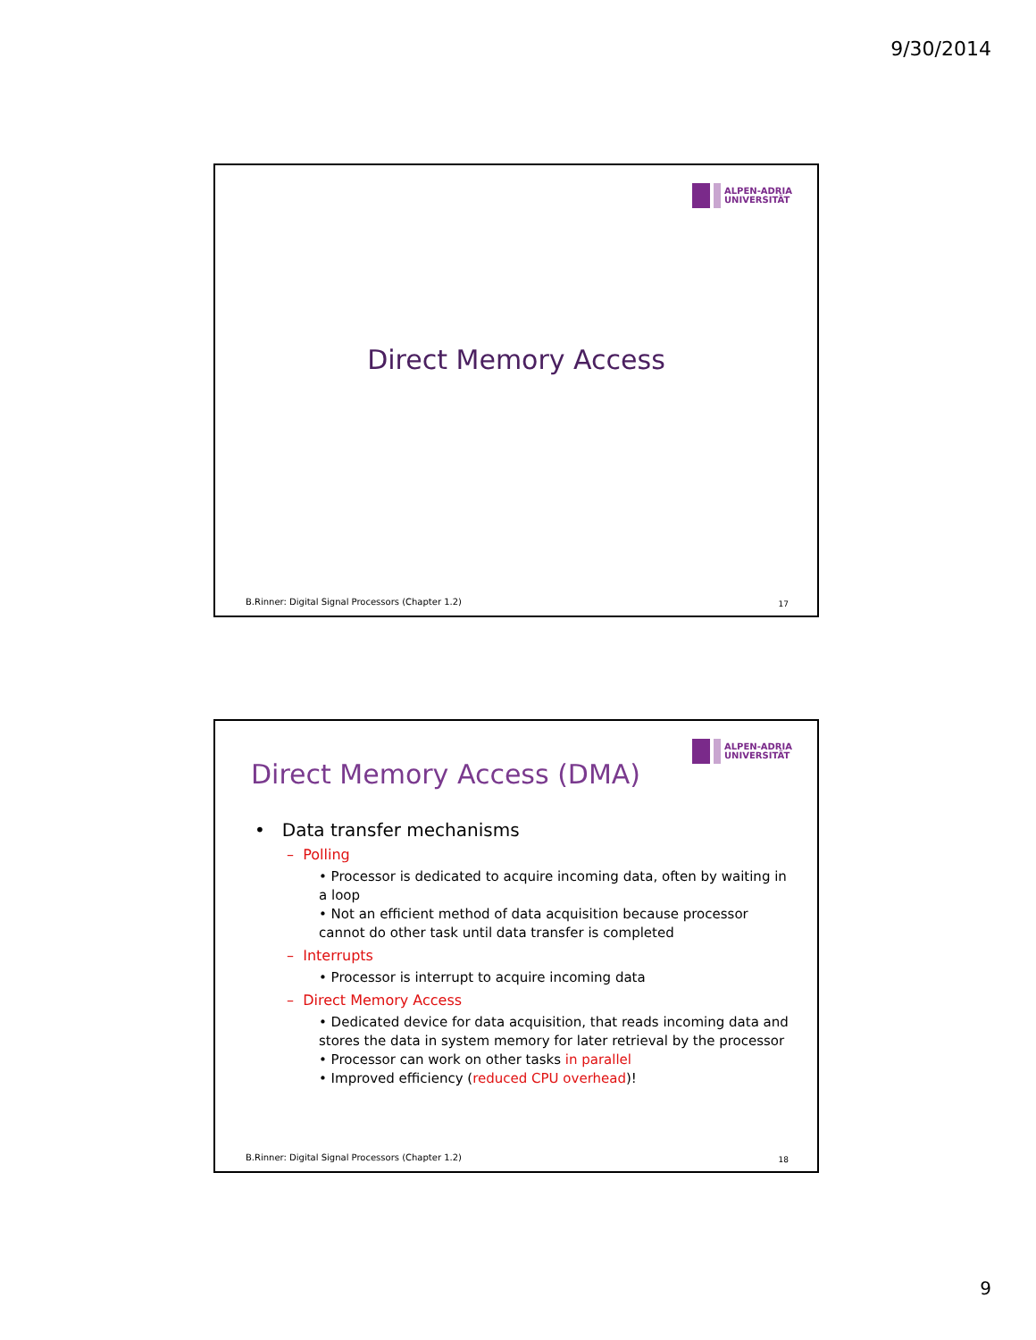9/30/2014
ALPEN-ADRIA
UNIVERSITÄT
Direct Memory Access
B.Rinner: Digital Signal Processors (Chapter 1.2)
17
ALPEN-ADRIA
UNIVERSITÄT
Direct Memory Access (DMA)
• Data transfer mechanisms
– Polling
• Processor is dedicated to acquire incoming data, often by waiting in a loop
• Not an efficient method of data acquisition because processor cannot do other task until data transfer is completed
– Interrupts
• Processor is interrupt to acquire incoming data
– Direct Memory Access
• Dedicated device for data acquisition, that reads incoming data and stores the data in system memory for later retrieval by the processor
• Processor can work on other tasks in parallel
• Improved efficiency (reduced CPU overhead)!
B.Rinner: Digital Signal Processors (Chapter 1.2)
18
9